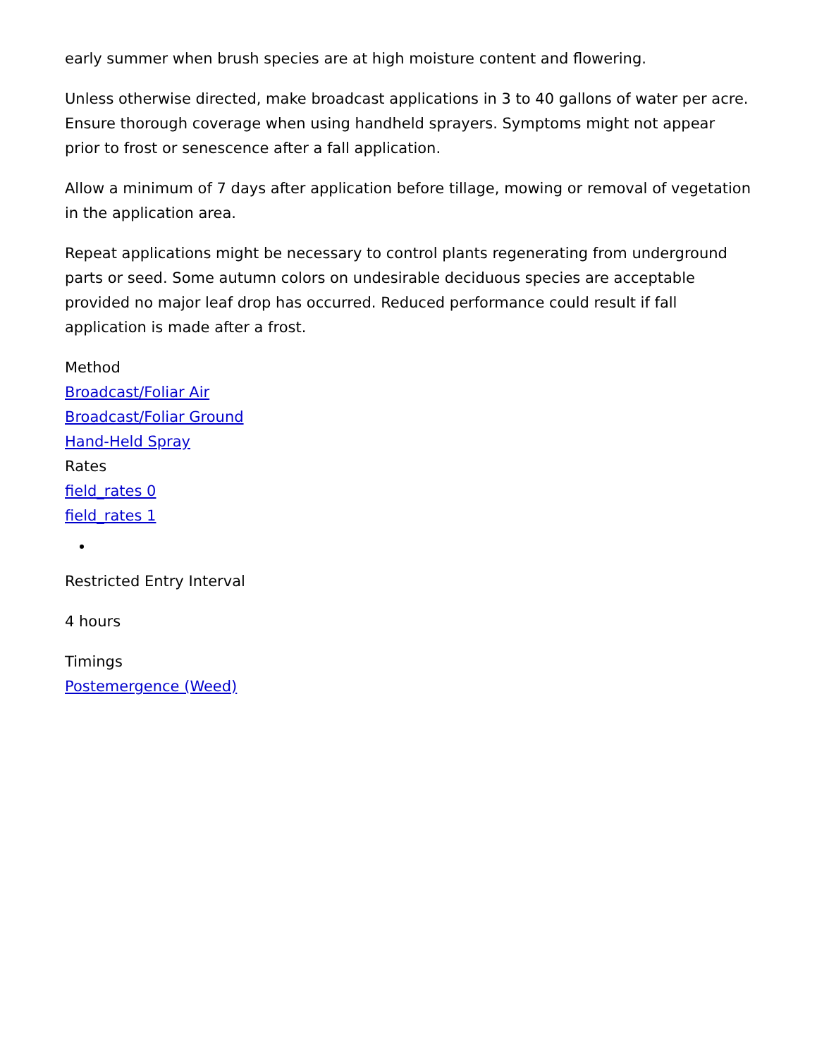early summer when brush species are at high moisture content and flowering.
Unless otherwise directed, make broadcast applications in 3 to 40 gallons of water per acre. Ensure thorough coverage when using handheld sprayers. Symptoms might not appear prior to frost or senescence after a fall application.
Allow a minimum of 7 days after application before tillage, mowing or removal of vegetation in the application area.
Repeat applications might be necessary to control plants regenerating from underground parts or seed. Some autumn colors on undesirable deciduous species are acceptable provided no major leaf drop has occurred. Reduced performance could result if fall application is made after a frost.
Method
Broadcast/Foliar Air
Broadcast/Foliar Ground
Hand-Held Spray
Rates
field_rates 0
field_rates 1
Restricted Entry Interval
4 hours
Timings
Postemergence (Weed)